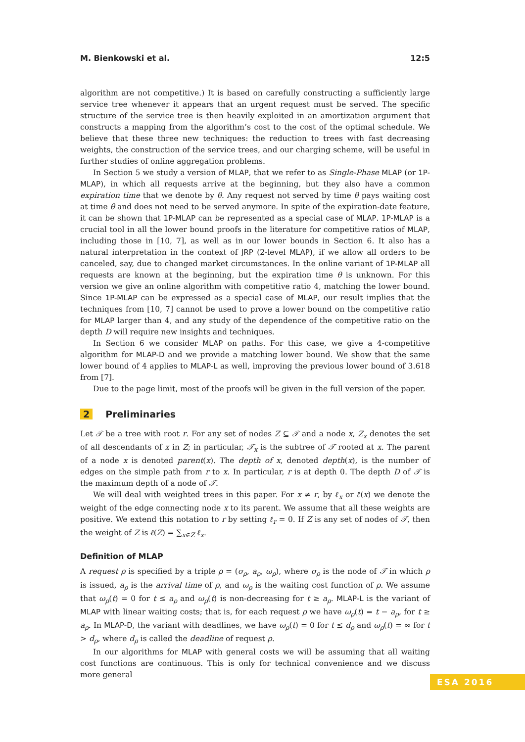M. Bienkowski et al. 12:5
algorithm are not competitive.) It is based on carefully constructing a sufficiently large service tree whenever it appears that an urgent request must be served. The specific structure of the service tree is then heavily exploited in an amortization argument that constructs a mapping from the algorithm’s cost to the cost of the optimal schedule. We believe that these three new techniques: the reduction to trees with fast decreasing weights, the construction of the service trees, and our charging scheme, will be useful in further studies of online aggregation problems.
In Section 5 we study a version of MLAP, that we refer to as Single-Phase MLAP (or 1P-MLAP), in which all requests arrive at the beginning, but they also have a common expiration time that we denote by θ. Any request not served by time θ pays waiting cost at time θ and does not need to be served anymore. In spite of the expiration-date feature, it can be shown that 1P-MLAP can be represented as a special case of MLAP. 1P-MLAP is a crucial tool in all the lower bound proofs in the literature for competitive ratios of MLAP, including those in [10, 7], as well as in our lower bounds in Section 6. It also has a natural interpretation in the context of JRP (2-level MLAP), if we allow all orders to be canceled, say, due to changed market circumstances. In the online variant of 1P-MLAP all requests are known at the beginning, but the expiration time θ is unknown. For this version we give an online algorithm with competitive ratio 4, matching the lower bound. Since 1P-MLAP can be expressed as a special case of MLAP, our result implies that the techniques from [10, 7] cannot be used to prove a lower bound on the competitive ratio for MLAP larger than 4, and any study of the dependence of the competitive ratio on the depth D will require new insights and techniques.
In Section 6 we consider MLAP on paths. For this case, we give a 4-competitive algorithm for MLAP-D and we provide a matching lower bound. We show that the same lower bound of 4 applies to MLAP-L as well, improving the previous lower bound of 3.618 from [7].
Due to the page limit, most of the proofs will be given in the full version of the paper.
2 Preliminaries
Let 𝒯 be a tree with root r. For any set of nodes Z ⊆ 𝒯 and a node x, Z<sub>x</sub> denotes the set of all descendants of x in Z; in particular, 𝒯<sub>x</sub> is the subtree of 𝒯 rooted at x. The parent of a node x is denoted parent(x). The depth of x, denoted depth(x), is the number of edges on the simple path from r to x. In particular, r is at depth 0. The depth D of 𝒯 is the maximum depth of a node of 𝒯.
We will deal with weighted trees in this paper. For x ≠ r, by ℓ<sub>x</sub> or ℓ(x) we denote the weight of the edge connecting node x to its parent. We assume that all these weights are positive. We extend this notation to r by setting ℓ<sub>r</sub> = 0. If Z is any set of nodes of 𝒯, then the weight of Z is ℓ(Z) = ∑<sub>x∈Z</sub> ℓ<sub>x</sub>.
Definition of MLAP
A request ρ is specified by a triple ρ = (σ<sub>ρ</sub>, a<sub>ρ</sub>, ω<sub>ρ</sub>), where σ<sub>ρ</sub> is the node of 𝒯 in which ρ is issued, a<sub>ρ</sub> is the arrival time of ρ, and ω<sub>ρ</sub> is the waiting cost function of ρ. We assume that ω<sub>ρ</sub>(t) = 0 for t ≤ a<sub>ρ</sub> and ω<sub>ρ</sub>(t) is non-decreasing for t ≥ a<sub>ρ</sub>. MLAP-L is the variant of MLAP with linear waiting costs; that is, for each request ρ we have ω<sub>ρ</sub>(t) = t − a<sub>ρ</sub>, for t ≥ a<sub>ρ</sub>. In MLAP-D, the variant with deadlines, we have ω<sub>ρ</sub>(t) = 0 for t ≤ d<sub>ρ</sub> and ω<sub>ρ</sub>(t) = ∞ for t > d<sub>ρ</sub>, where d<sub>ρ</sub> is called the deadline of request ρ.
In our algorithms for MLAP with general costs we will be assuming that all waiting cost functions are continuous. This is only for technical convenience and we discuss more general
ESA 2016